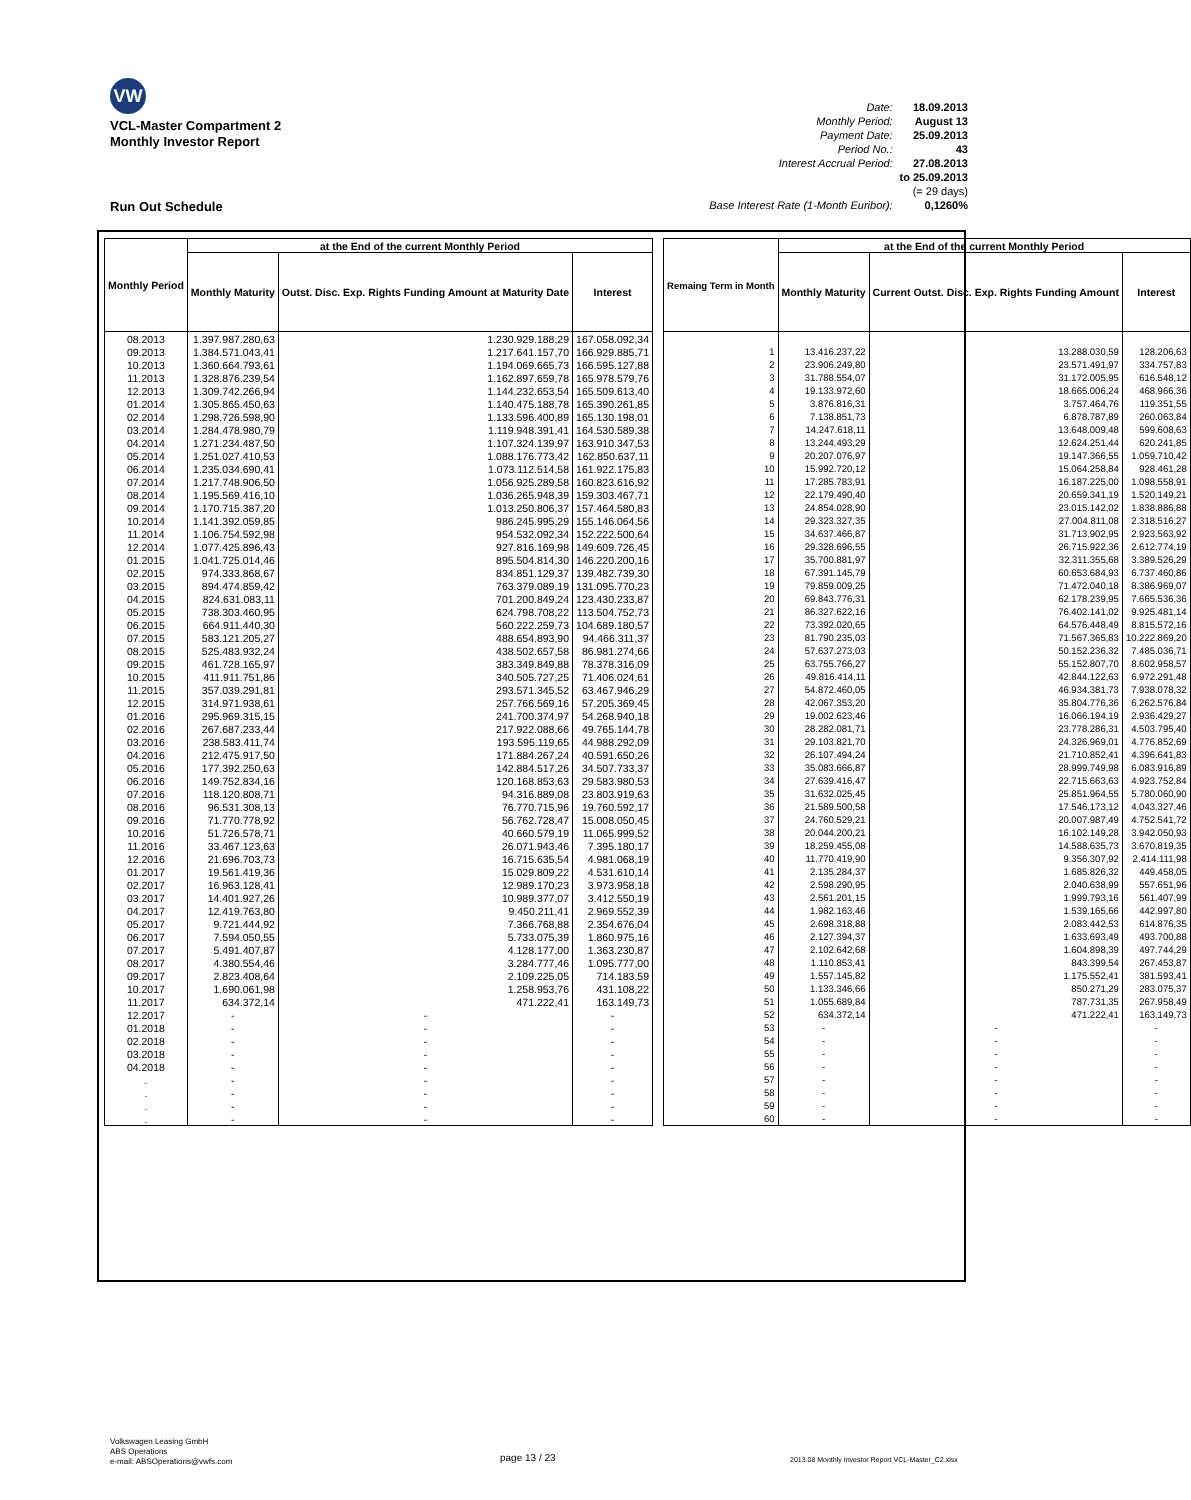VW
VCL-Master Compartment 2
Monthly Investor Report
| Date: | 18.09.2013 |
| Monthly Period: | August 13 |
| Payment Date: | 25.09.2013 |
| Period No.: | 43 |
| Interest Accrual Period: | 27.08.2013 |
| | to 25.09.2013 |
| | (= 29 days) |
| Base Interest Rate (1-Month Euribor): | 0,1260% |
Run Out Schedule
| Monthly Period | at the End of the current Monthly Period | | |
| --- | --- | --- | --- |
| | Monthly Maturity | Outst. Disc. Exp. Rights Funding Amount at Maturity Date | Interest |
| 08.2013 | 1.397.987.280,63 | 1.230.929.188,29 | 167.058.092,34 |
| 09.2013 | 1.384.571.043,41 | 1.217.641.157,70 | 166.929.885,71 |
| 10.2013 | 1.360.664.793,61 | 1.194.069.665,73 | 166.595.127,88 |
| 11.2013 | 1.328.876.239,54 | 1.162.897.659,78 | 165.978.579,76 |
| 12.2013 | 1.309.742.266,94 | 1.144.232.653,54 | 165.509.613,40 |
| 01.2014 | 1.305.865.450,63 | 1.140.475.188,78 | 165.390.261,85 |
| 02.2014 | 1.298.726.598,90 | 1.133.596.400,89 | 165.130.198,01 |
| 03.2014 | 1.284.478.980,79 | 1.119.948.391,41 | 164.530.589,38 |
| 04.2014 | 1.271.234.487,50 | 1.107.324.139,97 | 163.910.347,53 |
| 05.2014 | 1.251.027.410,53 | 1.088.176.773,42 | 162.850.637,11 |
| 06.2014 | 1.235.034.690,41 | 1.073.112.514,58 | 161.922.175,83 |
| 07.2014 | 1.217.748.906,50 | 1.056.925.289,58 | 160.823.616,92 |
| 08.2014 | 1.195.569.416,10 | 1.036.265.948,39 | 159.303.467,71 |
| 09.2014 | 1.170.715.387,20 | 1.013.250.806,37 | 157.464.580,83 |
| 10.2014 | 1.141.392.059,85 | 986.245.995,29 | 155.146.064,56 |
| 11.2014 | 1.106.754.592,98 | 954.532.092,34 | 152.222.500,64 |
| 12.2014 | 1.077.425.896,43 | 927.816.169,98 | 149.609.726,45 |
| 01.2015 | 1.041.725.014,46 | 895.504.814,30 | 146.220.200,16 |
| 02.2015 | 974.333.868,67 | 834.851.129,37 | 139.482.739,30 |
| 03.2015 | 894.474.859,42 | 763.379.089,19 | 131.095.770,23 |
| 04.2015 | 824.631.083,11 | 701.200.849,24 | 123.430.233,87 |
| 05.2015 | 738.303.460,95 | 624.798.708,22 | 113.504.752,73 |
| 06.2015 | 664.911.440,30 | 560.222.259,73 | 104.689.180,57 |
| 07.2015 | 583.121.205,27 | 488.654.893,90 | 94.466.311,37 |
| 08.2015 | 525.483.932,24 | 438.502.657,58 | 86.981.274,66 |
| 09.2015 | 461.728.165,97 | 383.349.849,88 | 78.378.316,09 |
| 10.2015 | 411.911.751,86 | 340.505.727,25 | 71.406.024,61 |
| 11.2015 | 357.039.291,81 | 293.571.345,52 | 63.467.946,29 |
| 12.2015 | 314.971.938,61 | 257.766.569,16 | 57.205.369,45 |
| 01.2016 | 295.969.315,15 | 241.700.374,97 | 54.268.940,18 |
| 02.2016 | 267.687.233,44 | 217.922.088,66 | 49.765.144,78 |
| 03.2016 | 238.583.411,74 | 193.595.119,65 | 44.988.292,09 |
| 04.2016 | 212.475.917,50 | 171.884.267,24 | 40.591.650,26 |
| 05.2016 | 177.392.250,63 | 142.884.517,26 | 34.507.733,37 |
| 06.2016 | 149.752.834,16 | 120.168.853,63 | 29.583.980,53 |
| 07.2016 | 118.120.808,71 | 94.316.889,08 | 23.803.919,63 |
| 08.2016 | 96.531.308,13 | 76.770.715,96 | 19.760.592,17 |
| 09.2016 | 71.770.778,92 | 56.762.728,47 | 15.008.050,45 |
| 10.2016 | 51.726.578,71 | 40.660.579,19 | 11.065.999,52 |
| 11.2016 | 33.467.123,63 | 26.071.943,46 | 7.395.180,17 |
| 12.2016 | 21.696.703,73 | 16.715.635,54 | 4.981.068,19 |
| 01.2017 | 19.561.419,36 | 15.029.809,22 | 4.531.610,14 |
| 02.2017 | 16.963.128,41 | 12.989.170,23 | 3.973.958,18 |
| 03.2017 | 14.401.927,26 | 10.989.377,07 | 3.412.550,19 |
| 04.2017 | 12.419.763,80 | 9.450.211,41 | 2.969.552,39 |
| 05.2017 | 9.721.444,92 | 7.366.768,88 | 2.354.676,04 |
| 06.2017 | 7.594.050,55 | 5.733.075,39 | 1.860.975,16 |
| 07.2017 | 5.491.407,87 | 4.128.177,00 | 1.363.230,87 |
| 08.2017 | 4.380.554,46 | 3.284.777,46 | 1.095.777,00 |
| 09.2017 | 2.823.408,64 | 2.109.225,05 | 714.183,59 |
| 10.2017 | 1.690.061,98 | 1.258.953,76 | 431.108,22 |
| 11.2017 | 634.372,14 | 471.222,41 | 163.149,73 |
| 12.2017 | - | - | - |
| 01.2018 | - | - | - |
| 02.2018 | - | - | - |
| 03.2018 | - | - | - |
| 04.2018 | - | - | - |
| . | - | - | - |
| . | - | - | - |
| . | - | - | - |
| . | - | - | - |
| Remaing Term in Month | at the End of the current Monthly Period | | |
| --- | --- | --- | --- |
| | Monthly Maturity | Current Outst. Disc. Exp. Rights Funding Amount | Interest |
| 1 | 13.416.237,22 | 13.288.030,59 | 128.206,63 |
| 2 | 23.906.249,80 | 23.571.491,97 | 334.757,83 |
| 3 | 31.788.554,07 | 31.172.005,95 | 616.548,12 |
| 4 | 19.133.972,60 | 18.665.006,24 | 468.966,36 |
| 5 | 3.876.816,31 | 3.757.464,76 | 119.351,55 |
| 6 | 7.138.851,73 | 6.878.787,89 | 260.063,84 |
| 7 | 14.247.618,11 | 13.648.009,48 | 599.608,63 |
| 8 | 13.244.493,29 | 12.624.251,44 | 620.241,85 |
| 9 | 20.207.076,97 | 19.147.366,55 | 1.059.710,42 |
| 10 | 15.992.720,12 | 15.064.258,84 | 928.461,28 |
| 11 | 17.285.783,91 | 16.187.225,00 | 1.098.558,91 |
| 12 | 22.179.490,40 | 20.659.341,19 | 1.520.149,21 |
| 13 | 24.854.028,90 | 23.015.142,02 | 1.838.886,88 |
| 14 | 29.323.327,35 | 27.004.811,08 | 2.318.516,27 |
| 15 | 34.637.466,87 | 31.713.902,95 | 2.923.563,92 |
| 16 | 29.328.696,55 | 26.715.922,36 | 2.612.774,19 |
| 17 | 35.700.881,97 | 32.311.355,68 | 3.389.526,29 |
| 18 | 67.391.145,79 | 60.653.684,93 | 6.737.460,86 |
| 19 | 79.859.009,25 | 71.472.040,18 | 8.386.969,07 |
| 20 | 69.843.776,31 | 62.178.239,95 | 7.665.536,36 |
| 21 | 86.327.622,16 | 76.402.141,02 | 9.925.481,14 |
| 22 | 73.392.020,65 | 64.576.448,49 | 8.815.572,16 |
| 23 | 81.790.235,03 | 71.567.365,83 | 10.222.869,20 |
| 24 | 57.637.273,03 | 50.152.236,32 | 7.485.036,71 |
| 25 | 63.755.766,27 | 55.152.807,70 | 8.602.958,57 |
| 26 | 49.816.414,11 | 42.844.122,63 | 6.972.291,48 |
| 27 | 54.872.460,05 | 46.934.381,73 | 7.938.078,32 |
| 28 | 42.067.353,20 | 35.804.776,36 | 6.262.576,84 |
| 29 | 19.002.623,46 | 16.066.194,19 | 2.936.429,27 |
| 30 | 28.282.081,71 | 23.778.286,31 | 4.503.795,40 |
| 31 | 29.103.821,70 | 24.326.969,01 | 4.776.852,69 |
| 32 | 26.107.494,24 | 21.710.852,41 | 4.396.641,83 |
| 33 | 35.083.666,87 | 28.999.749,98 | 6.083.916,89 |
| 34 | 27.639.416,47 | 22.715.663,63 | 4.923.752,84 |
| 35 | 31.632.025,45 | 25.851.964,55 | 5.780.060,90 |
| 36 | 21.589.500,58 | 17.546.173,12 | 4.043.327,46 |
| 37 | 24.760.529,21 | 20.007.987,49 | 4.752.541,72 |
| 38 | 20.044.200,21 | 16.102.149,28 | 3.942.050,93 |
| 39 | 18.259.455,08 | 14.588.635,73 | 3.670.819,35 |
| 40 | 11.770.419,90 | 9.356.307,92 | 2.414.111,98 |
| 41 | 2.135.284,37 | 1.685.826,32 | 449.458,05 |
| 42 | 2.598.290,95 | 2.040.638,99 | 557.651,96 |
| 43 | 2.561.201,15 | 1.999.793,16 | 561.407,99 |
| 44 | 1.982.163,46 | 1.539.165,66 | 442.997,80 |
| 45 | 2.698.318,88 | 2.083.442,53 | 614.876,35 |
| 46 | 2.127.394,37 | 1.633.693,49 | 493.700,88 |
| 47 | 2.102.642,68 | 1.604.898,39 | 497.744,29 |
| 48 | 1.110.853,41 | 843.399,54 | 267.453,87 |
| 49 | 1.557.145,82 | 1.175.552,41 | 381.593,41 |
| 50 | 1.133.346,66 | 850.271,29 | 283.075,37 |
| 51 | 1.055.689,84 | 787.731,35 | 267.958,49 |
| 52 | 634.372,14 | 471.222,41 | 163.149,73 |
| 53 | - | - | - |
| 54 | - | - | - |
| 55 | - | - | - |
| 56 | - | - | - |
| 57 | - | - | - |
| 58 | - | - | - |
| 59 | - | - | - |
| 60 | - | - | - |
Volkswagen Leasing GmbH
ABS Operations
e-mail: ABSOperations@vwfs.com
page 13 / 23
2013.08 Monthly Investor Report VCL-Master_C2.xlsx